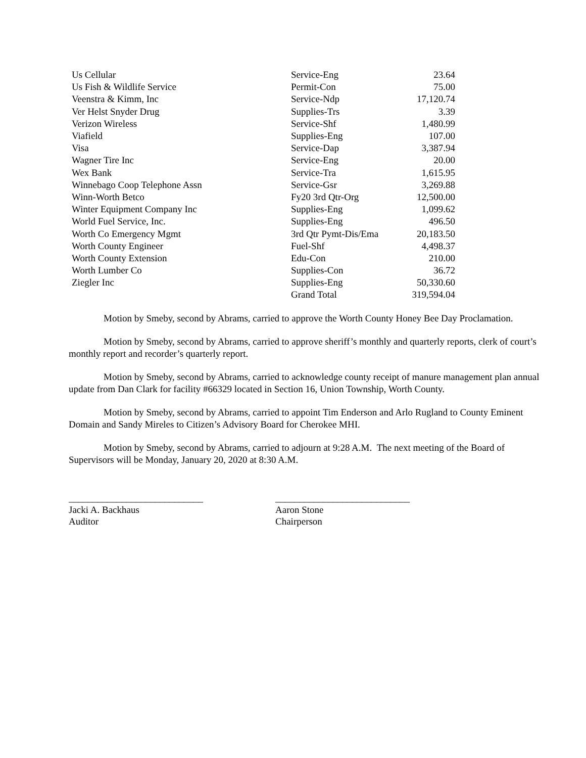| Us Cellular | Service-Eng | 23.64 |
| Us Fish & Wildlife Service | Permit-Con | 75.00 |
| Veenstra & Kimm, Inc | Service-Ndp | 17,120.74 |
| Ver Helst Snyder Drug | Supplies-Trs | 3.39 |
| Verizon Wireless | Service-Shf | 1,480.99 |
| Viafield | Supplies-Eng | 107.00 |
| Visa | Service-Dap | 3,387.94 |
| Wagner Tire Inc | Service-Eng | 20.00 |
| Wex Bank | Service-Tra | 1,615.95 |
| Winnebago Coop Telephone Assn | Service-Gsr | 3,269.88 |
| Winn-Worth Betco | Fy20 3rd Qtr-Org | 12,500.00 |
| Winter Equipment Company Inc | Supplies-Eng | 1,099.62 |
| World Fuel Service, Inc. | Supplies-Eng | 496.50 |
| Worth Co Emergency Mgmt | 3rd Qtr Pymt-Dis/Ema | 20,183.50 |
| Worth County Engineer | Fuel-Shf | 4,498.37 |
| Worth County Extension | Edu-Con | 210.00 |
| Worth Lumber Co | Supplies-Con | 36.72 |
| Ziegler Inc | Supplies-Eng | 50,330.60 |
| | Grand Total | 319,594.04 |
Motion by Smeby, second by Abrams, carried to approve the Worth County Honey Bee Day Proclamation.
Motion by Smeby, second by Abrams, carried to approve sheriff’s monthly and quarterly reports, clerk of court’s monthly report and recorder’s quarterly report.
Motion by Smeby, second by Abrams, carried to acknowledge county receipt of manure management plan annual update from Dan Clark for facility #66329 located in Section 16, Union Township, Worth County.
Motion by Smeby, second by Abrams, carried to appoint Tim Enderson and Arlo Rugland to County Eminent Domain and Sandy Mireles to Citizen’s Advisory Board for Cherokee MHI.
Motion by Smeby, second by Abrams, carried to adjourn at 9:28 A.M. The next meeting of the Board of Supervisors will be Monday, January 20, 2020 at 8:30 A.M.
____________________________
Jacki A. Backhaus
Auditor
____________________________
Aaron Stone
Chairperson